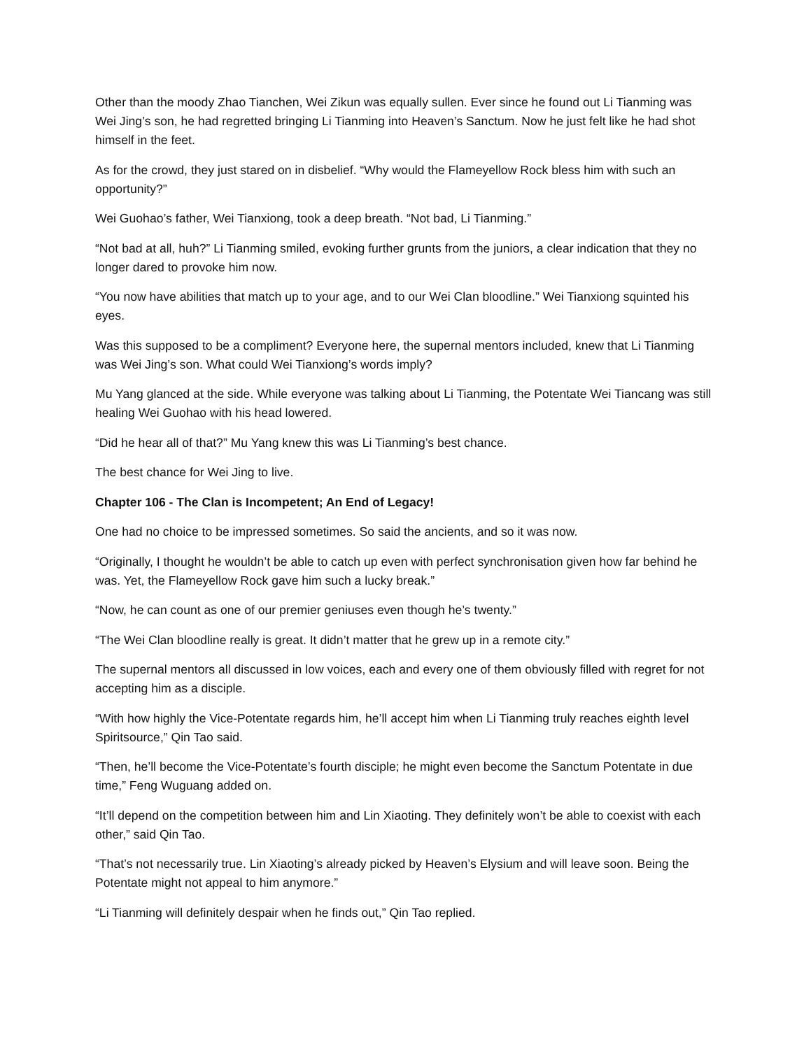Other than the moody Zhao Tianchen, Wei Zikun was equally sullen. Ever since he found out Li Tianming was Wei Jing’s son, he had regretted bringing Li Tianming into Heaven’s Sanctum. Now he just felt like he had shot himself in the feet.
As for the crowd, they just stared on in disbelief. “Why would the Flameyellow Rock bless him with such an opportunity?”
Wei Guohao’s father, Wei Tianxiong, took a deep breath. “Not bad, Li Tianming.”
“Not bad at all, huh?” Li Tianming smiled, evoking further grunts from the juniors, a clear indication that they no longer dared to provoke him now.
“You now have abilities that match up to your age, and to our Wei Clan bloodline.” Wei Tianxiong squinted his eyes.
Was this supposed to be a compliment? Everyone here, the supernal mentors included, knew that Li Tianming was Wei Jing’s son. What could Wei Tianxiong’s words imply?
Mu Yang glanced at the side. While everyone was talking about Li Tianming, the Potentate Wei Tiancang was still healing Wei Guohao with his head lowered.
“Did he hear all of that?” Mu Yang knew this was Li Tianming’s best chance.
The best chance for Wei Jing to live.
Chapter 106 - The Clan is Incompetent; An End of Legacy!
One had no choice to be impressed sometimes. So said the ancients, and so it was now.
“Originally, I thought he wouldn’t be able to catch up even with perfect synchronisation given how far behind he was. Yet, the Flameyellow Rock gave him such a lucky break.”
“Now, he can count as one of our premier geniuses even though he’s twenty.”
“The Wei Clan bloodline really is great. It didn’t matter that he grew up in a remote city.”
The supernal mentors all discussed in low voices, each and every one of them obviously filled with regret for not accepting him as a disciple.
“With how highly the Vice-Potentate regards him, he’ll accept him when Li Tianming truly reaches eighth level Spiritsource,” Qin Tao said.
“Then, he’ll become the Vice-Potentate’s fourth disciple; he might even become the Sanctum Potentate in due time,” Feng Wuguang added on.
“It’ll depend on the competition between him and Lin Xiaoting. They definitely won’t be able to coexist with each other,” said Qin Tao.
“That’s not necessarily true. Lin Xiaoting’s already picked by Heaven’s Elysium and will leave soon. Being the Potentate might not appeal to him anymore.”
“Li Tianming will definitely despair when he finds out,” Qin Tao replied.